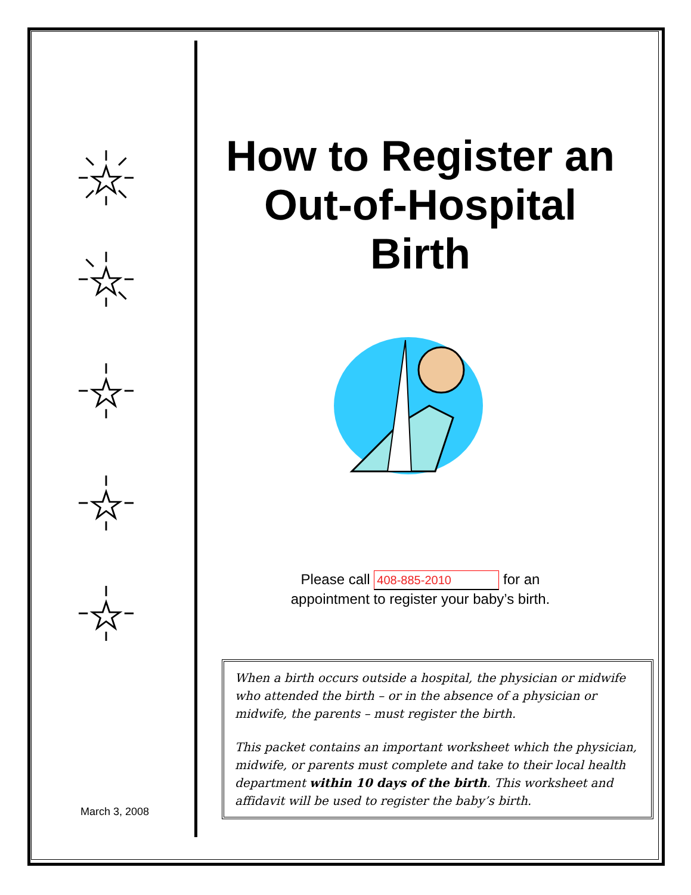March 3, 2008
How to Register an Out-of-Hospital Birth
Please call 408-885-2010 for an
appointment to register your baby’s birth.
When a birth occurs outside a hospital, the physician or midwife who attended the birth – or in the absence of a physician or midwife, the parents – must register the birth.
This packet contains an important worksheet which the physician, midwife, or parents must complete and take to their local health department within 10 days of the birth. This worksheet and affidavit will be used to register the baby’s birth.